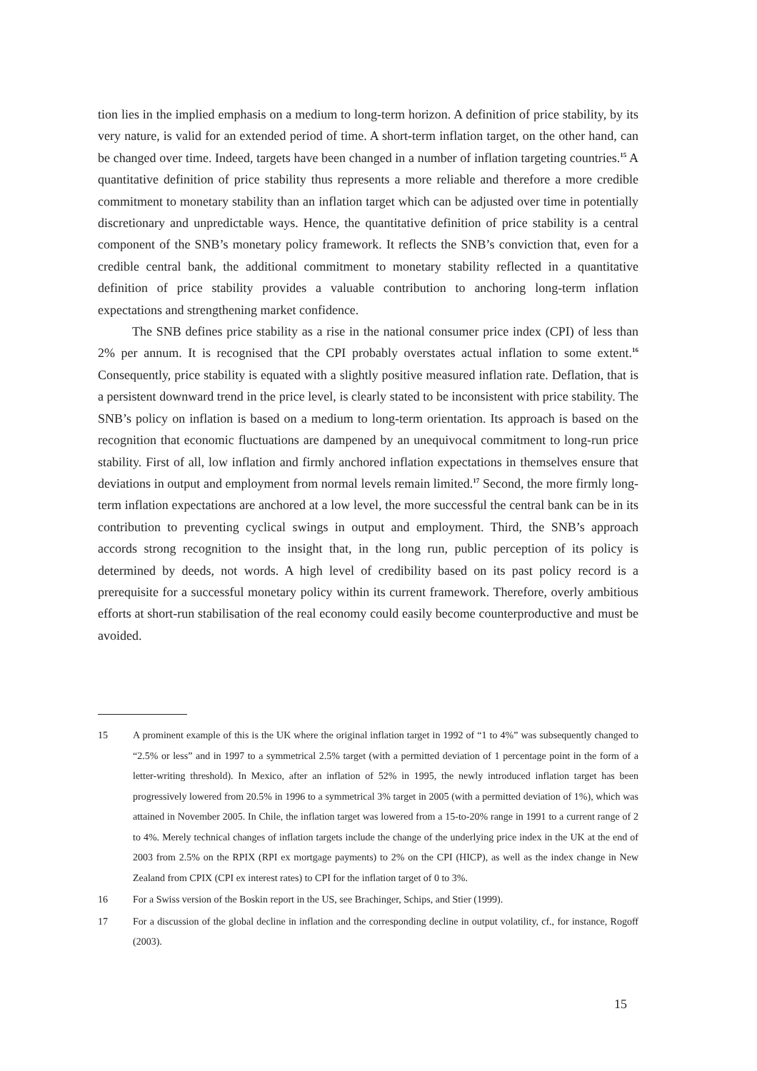tion lies in the implied emphasis on a medium to long-term horizon. A definition of price stability, by its very nature, is valid for an extended period of time. A short-term inflation target, on the other hand, can be changed over time. Indeed, targets have been changed in a number of inflation targeting countries.<sup>15</sup> A quantitative definition of price stability thus represents a more reliable and therefore a more credible commitment to monetary stability than an inflation target which can be adjusted over time in potentially discretionary and unpredictable ways. Hence, the quantitative definition of price stability is a central component of the SNB’s monetary policy framework. It reflects the SNB’s conviction that, even for a credible central bank, the additional commitment to monetary stability reflected in a quantitative definition of price stability provides a valuable contribution to anchoring long-term inflation expectations and strengthening market confidence.
The SNB defines price stability as a rise in the national consumer price index (CPI) of less than 2% per annum. It is recognised that the CPI probably overstates actual inflation to some extent.<sup>16</sup> Consequently, price stability is equated with a slightly positive measured inflation rate. Deflation, that is a persistent downward trend in the price level, is clearly stated to be inconsistent with price stability. The SNB’s policy on inflation is based on a medium to long-term orientation. Its approach is based on the recognition that economic fluctuations are dampened by an unequivocal commitment to long-run price stability. First of all, low inflation and firmly anchored inflation expectations in themselves ensure that deviations in output and employment from normal levels remain limited.<sup>17</sup> Second, the more firmly long-term inflation expectations are anchored at a low level, the more successful the central bank can be in its contribution to preventing cyclical swings in output and employment. Third, the SNB’s approach accords strong recognition to the insight that, in the long run, public perception of its policy is determined by deeds, not words. A high level of credibility based on its past policy record is a prerequisite for a successful monetary policy within its current framework. Therefore, overly ambitious efforts at short-run stabilisation of the real economy could easily become counterproductive and must be avoided.
15 A prominent example of this is the UK where the original inflation target in 1992 of “1 to 4%” was subsequently changed to “2.5% or less” and in 1997 to a symmetrical 2.5% target (with a permitted deviation of 1 percentage point in the form of a letter-writing threshold). In Mexico, after an inflation of 52% in 1995, the newly introduced inflation target has been progressively lowered from 20.5% in 1996 to a symmetrical 3% target in 2005 (with a permitted deviation of 1%), which was attained in November 2005. In Chile, the inflation target was lowered from a 15-to-20% range in 1991 to a current range of 2 to 4%. Merely technical changes of inflation targets include the change of the underlying price index in the UK at the end of 2003 from 2.5% on the RPIX (RPI ex mortgage payments) to 2% on the CPI (HICP), as well as the index change in New Zealand from CPIX (CPI ex interest rates) to CPI for the inflation target of 0 to 3%.
16 For a Swiss version of the Boskin report in the US, see Brachinger, Schips, and Stier (1999).
17 For a discussion of the global decline in inflation and the corresponding decline in output volatility, cf., for instance, Rogoff (2003).
15